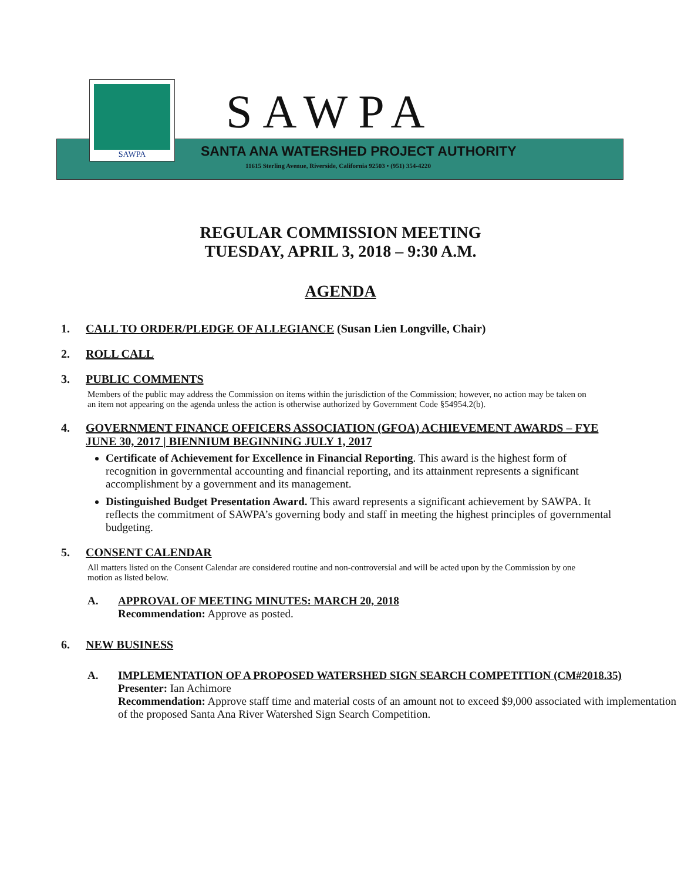SAWPA
SAWPA
SANTA ANA WATERSHED PROJECT AUTHORITY
11615 Sterling Avenue, Riverside, California 92503 • (951) 354-4220
REGULAR COMMISSION MEETING
TUESDAY, APRIL 3, 2018 – 9:30 A.M.
AGENDA
1. CALL TO ORDER/PLEDGE OF ALLEGIANCE (Susan Lien Longville, Chair)
2. ROLL CALL
3. PUBLIC COMMENTS
Members of the public may address the Commission on items within the jurisdiction of the Commission; however, no action may be taken on an item not appearing on the agenda unless the action is otherwise authorized by Government Code §54954.2(b).
4. GOVERNMENT FINANCE OFFICERS ASSOCIATION (GFOA) ACHIEVEMENT AWARDS – FYE JUNE 30, 2017 | BIENNIUM BEGINNING JULY 1, 2017
Certificate of Achievement for Excellence in Financial Reporting. This award is the highest form of recognition in governmental accounting and financial reporting, and its attainment represents a significant accomplishment by a government and its management.
Distinguished Budget Presentation Award. This award represents a significant achievement by SAWPA. It reflects the commitment of SAWPA’s governing body and staff in meeting the highest principles of governmental budgeting.
5. CONSENT CALENDAR
All matters listed on the Consent Calendar are considered routine and non-controversial and will be acted upon by the Commission by one motion as listed below.
A. APPROVAL OF MEETING MINUTES: MARCH 20, 2018
Recommendation: Approve as posted.
6. NEW BUSINESS
A. IMPLEMENTATION OF A PROPOSED WATERSHED SIGN SEARCH COMPETITION (CM#2018.35)
Presenter: Ian Achimore
Recommendation: Approve staff time and material costs of an amount not to exceed $9,000 associated with implementation of the proposed Santa Ana River Watershed Sign Search Competition.